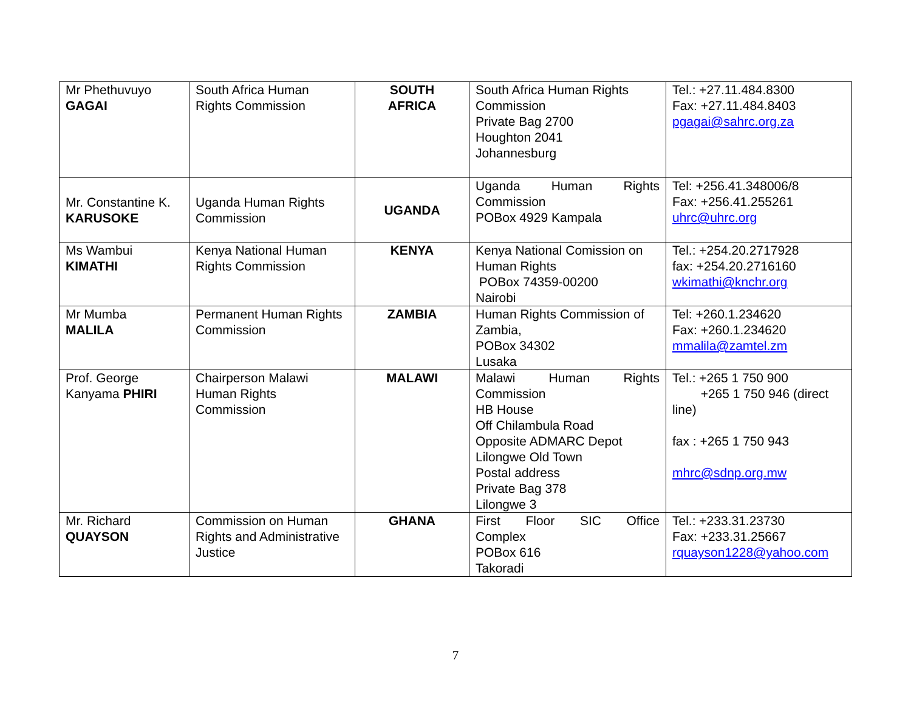| Mr Phethuvuyo GAGAI | South Africa Human Rights Commission | SOUTH AFRICA | South Africa Human Rights Commission Private Bag 2700 Houghton 2041 Johannesburg | Tel.: +27.11.484.8300 Fax: +27.11.484.8403 pgagai@sahrc.org.za |
| Mr. Constantine K. KARUSOKE | Uganda Human Rights Commission | UGANDA | Uganda Human Rights Commission POBox 4929 Kampala | Tel: +256.41.348006/8 Fax: +256.41.255261 uhrc@uhrc.org |
| Ms Wambui KIMATHI | Kenya National Human Rights Commission | KENYA | Kenya National Comission on Human Rights POBox 74359-00200 Nairobi | Tel.: +254.20.2717928 fax: +254.20.2716160 wkimathi@knchr.org |
| Mr Mumba MALILA | Permanent Human Rights Commission | ZAMBIA | Human Rights Commission of Zambia, POBox 34302 Lusaka | Tel: +260.1.234620 Fax: +260.1.234620 mmalila@zamtel.zm |
| Prof. George Kanyama PHIRI | Chairperson Malawi Human Rights Commission | MALAWI | Malawi Human Rights Commission HB House Off Chilambula Road Opposite ADMARC Depot Lilongwe Old Town Postal address Private Bag 378 Lilongwe 3 | Tel.: +265 1 750 900 +265 1 750 946 (direct line) fax : +265 1 750 943 mhrc@sdnp.org.mw |
| Mr. Richard QUAYSON | Commission on Human Rights and Administrative Justice | GHANA | First Floor SIC Office Complex POBox 616 Takoradi | Tel.: +233.31.23730 Fax: +233.31.25667 rquayson1228@yahoo.com |
7